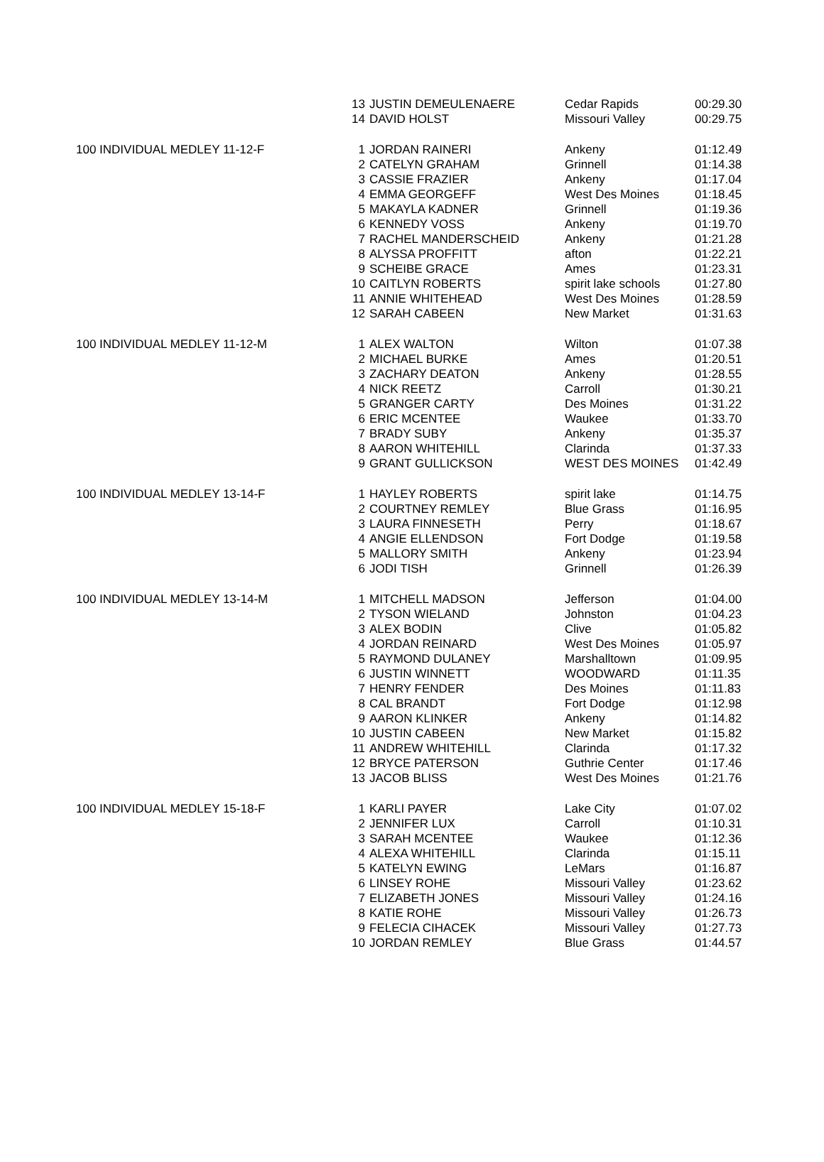| | 13 | JUSTIN DEMEULENAERE | Cedar Rapids | 00:29.30 |
| | 14 | DAVID HOLST | Missouri Valley | 00:29.75 |
| 100 INDIVIDUAL MEDLEY 11-12-F | 1 | JORDAN RAINERI | Ankeny | 01:12.49 |
| | 2 | CATELYN GRAHAM | Grinnell | 01:14.38 |
| | 3 | CASSIE FRAZIER | Ankeny | 01:17.04 |
| | 4 | EMMA GEORGEFF | West Des Moines | 01:18.45 |
| | 5 | MAKAYLA KADNER | Grinnell | 01:19.36 |
| | 6 | KENNEDY VOSS | Ankeny | 01:19.70 |
| | 7 | RACHEL MANDERSCHEID | Ankeny | 01:21.28 |
| | 8 | ALYSSA PROFFITT | afton | 01:22.21 |
| | 9 | SCHEIBE GRACE | Ames | 01:23.31 |
| | 10 | CAITLYN ROBERTS | spirit lake schools | 01:27.80 |
| | 11 | ANNIE WHITEHEAD | West Des Moines | 01:28.59 |
| | 12 | SARAH CABEEN | New Market | 01:31.63 |
| 100 INDIVIDUAL MEDLEY 11-12-M | 1 | ALEX WALTON | Wilton | 01:07.38 |
| | 2 | MICHAEL BURKE | Ames | 01:20.51 |
| | 3 | ZACHARY DEATON | Ankeny | 01:28.55 |
| | 4 | NICK REETZ | Carroll | 01:30.21 |
| | 5 | GRANGER CARTY | Des Moines | 01:31.22 |
| | 6 | ERIC MCENTEE | Waukee | 01:33.70 |
| | 7 | BRADY SUBY | Ankeny | 01:35.37 |
| | 8 | AARON WHITEHILL | Clarinda | 01:37.33 |
| | 9 | GRANT GULLICKSON | WEST DES MOINES | 01:42.49 |
| 100 INDIVIDUAL MEDLEY 13-14-F | 1 | HAYLEY ROBERTS | spirit lake | 01:14.75 |
| | 2 | COURTNEY REMLEY | Blue Grass | 01:16.95 |
| | 3 | LAURA FINNESETH | Perry | 01:18.67 |
| | 4 | ANGIE ELLENDSON | Fort Dodge | 01:19.58 |
| | 5 | MALLORY SMITH | Ankeny | 01:23.94 |
| | 6 | JODI TISH | Grinnell | 01:26.39 |
| 100 INDIVIDUAL MEDLEY 13-14-M | 1 | MITCHELL MADSON | Jefferson | 01:04.00 |
| | 2 | TYSON WIELAND | Johnston | 01:04.23 |
| | 3 | ALEX BODIN | Clive | 01:05.82 |
| | 4 | JORDAN REINARD | West Des Moines | 01:05.97 |
| | 5 | RAYMOND DULANEY | Marshalltown | 01:09.95 |
| | 6 | JUSTIN WINNETT | WOODWARD | 01:11.35 |
| | 7 | HENRY FENDER | Des Moines | 01:11.83 |
| | 8 | CAL BRANDT | Fort Dodge | 01:12.98 |
| | 9 | AARON KLINKER | Ankeny | 01:14.82 |
| | 10 | JUSTIN CABEEN | New Market | 01:15.82 |
| | 11 | ANDREW WHITEHILL | Clarinda | 01:17.32 |
| | 12 | BRYCE PATERSON | Guthrie Center | 01:17.46 |
| | 13 | JACOB BLISS | West Des Moines | 01:21.76 |
| 100 INDIVIDUAL MEDLEY 15-18-F | 1 | KARLI PAYER | Lake City | 01:07.02 |
| | 2 | JENNIFER LUX | Carroll | 01:10.31 |
| | 3 | SARAH MCENTEE | Waukee | 01:12.36 |
| | 4 | ALEXA WHITEHILL | Clarinda | 01:15.11 |
| | 5 | KATELYN EWING | LeMars | 01:16.87 |
| | 6 | LINSEY ROHE | Missouri Valley | 01:23.62 |
| | 7 | ELIZABETH JONES | Missouri Valley | 01:24.16 |
| | 8 | KATIE ROHE | Missouri Valley | 01:26.73 |
| | 9 | FELECIA CIHACEK | Missouri Valley | 01:27.73 |
| | 10 | JORDAN REMLEY | Blue Grass | 01:44.57 |